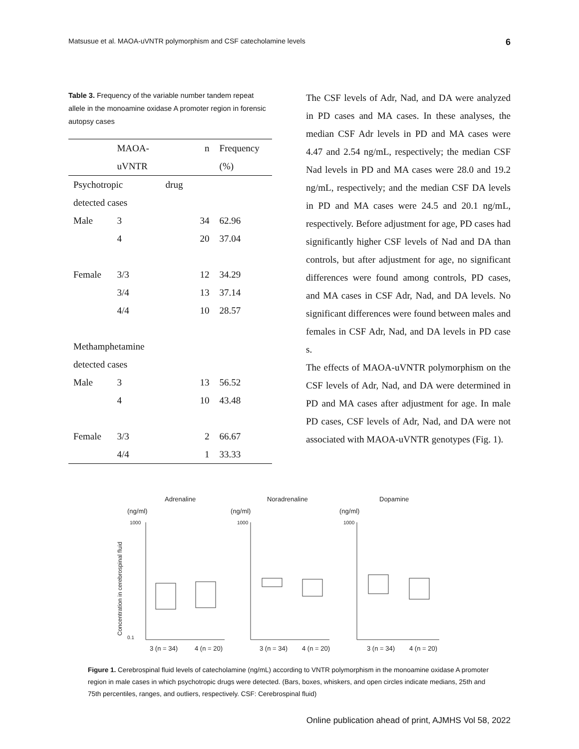Matsusue et al. MAOA-uVNTR polymorphism and CSF catecholamine levels 6
Table 3. Frequency of the variable number tandem repeat allele in the monoamine oxidase A promoter region in forensic autopsy cases
| | MAOA- | | n | Frequency |
| --- | --- | --- | --- | --- |
| | uVNTR | | | (%) |
| Psychotropic | | drug | | |
| detected cases | | | | |
| Male | 3 | | 34 | 62.96 |
| | 4 | | 20 | 37.04 |
| Female | 3/3 | | 12 | 34.29 |
| | 3/4 | | 13 | 37.14 |
| | 4/4 | | 10 | 28.57 |
| Methamphetamine | | | | |
| detected cases | | | | |
| Male | 3 | | 13 | 56.52 |
| | 4 | | 10 | 43.48 |
| Female | 3/3 | | 2 | 66.67 |
| | 4/4 | | 1 | 33.33 |
The CSF levels of Adr, Nad, and DA were analyzed in PD cases and MA cases. In these analyses, the median CSF Adr levels in PD and MA cases were 4.47 and 2.54 ng/mL, respectively; the median CSF Nad levels in PD and MA cases were 28.0 and 19.2 ng/mL, respectively; and the median CSF DA levels in PD and MA cases were 24.5 and 20.1 ng/mL, respectively. Before adjustment for age, PD cases had significantly higher CSF levels of Nad and DA than controls, but after adjustment for age, no significant differences were found among controls, PD cases, and MA cases in CSF Adr, Nad, and DA levels. No significant differences were found between males and females in CSF Adr, Nad, and DA levels in PD case s.
The effects of MAOA-uVNTR polymorphism on the CSF levels of Adr, Nad, and DA were determined in PD and MA cases after adjustment for age. In male PD cases, CSF levels of Adr, Nad, and DA were not associated with MAOA-uVNTR genotypes (Fig. 1).
Adrenaline
Noradrenaline
Dopamine
(ng/ml)
(ng/ml)
(ng/ml)
0.1
1000
1000
1000
Concentration in cerebrospinal fluid
3 (n = 34)
4 (n = 20)
3 (n = 34)
4 (n = 20)
3 (n = 34)
4 (n = 20)
Figure 1. Cerebrospinal fluid levels of catecholamine (ng/mL) according to VNTR polymorphism in the monoamine oxidase A promoter region in male cases in which psychotropic drugs were detected. (Bars, boxes, whiskers, and open circles indicate medians, 25th and 75th percentiles, ranges, and outliers, respectively. CSF: Cerebrospinal fluid)
Online publication ahead of print, AJMHS Vol 58, 2022